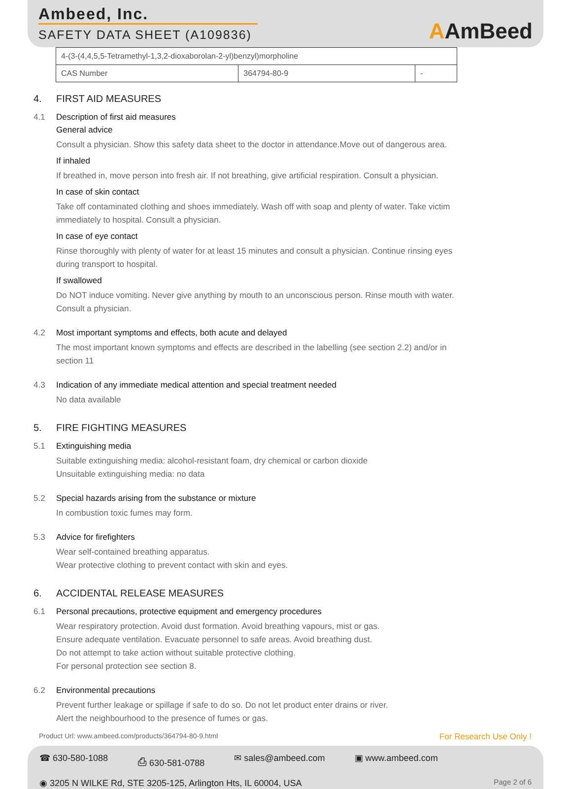Ambeed, Inc.
SAFETY DATA SHEET (A109836)
AAmBeed
| 4-(3-(4,4,5,5-Tetramethyl-1,3,2-dioxaborolan-2-yl)benzyl)morpholine | | |
| CAS Number | 364794-80-9 | - |
4. FIRST AID MEASURES
4.1 Description of first aid measures
General advice
Consult a physician. Show this safety data sheet to the doctor in attendance.Move out of dangerous area.
If inhaled
If breathed in, move person into fresh air. If not breathing, give artificial respiration. Consult a physician.
In case of skin contact
Take off contaminated clothing and shoes immediately. Wash off with soap and plenty of water. Take victim immediately to hospital. Consult a physician.
In case of eye contact
Rinse thoroughly with plenty of water for at least 15 minutes and consult a physician. Continue rinsing eyes during transport to hospital.
If swallowed
Do NOT induce vomiting. Never give anything by mouth to an unconscious person. Rinse mouth with water. Consult a physician.
4.2 Most important symptoms and effects, both acute and delayed
The most important known symptoms and effects are described in the labelling (see section 2.2) and/or in section 11
4.3 Indication of any immediate medical attention and special treatment needed
No data available
5. FIRE FIGHTING MEASURES
5.1 Extinguishing media
Suitable extinguishing media: alcohol-resistant foam, dry chemical or carbon dioxide
Unsuitable extinguishing media: no data
5.2 Special hazards arising from the substance or mixture
In combustion toxic fumes may form.
5.3 Advice for firefighters
Wear self-contained breathing apparatus.
Wear protective clothing to prevent contact with skin and eyes.
6. ACCIDENTAL RELEASE MEASURES
6.1 Personal precautions, protective equipment and emergency procedures
Wear respiratory protection. Avoid dust formation. Avoid breathing vapours, mist or gas.
Ensure adequate ventilation. Evacuate personnel to safe areas. Avoid breathing dust.
Do not attempt to take action without suitable protective clothing.
For personal protection see section 8.
6.2 Environmental precautions
Prevent further leakage or spillage if safe to do so. Do not let product enter drains or river.
Alert the neighbourhood to the presence of fumes or gas.
Product Url: www.ambeed.com/products/364794-80-9.html For Research Use Only !
☎ 630-580-1088 ⎙ 630-581-0788 ✉ sales@ambeed.com ▣ www.ambeed.com
◉ 3205 N WILKE Rd, STE 3205-125, Arlington Hts, IL 60004, USA Page 2 of 6